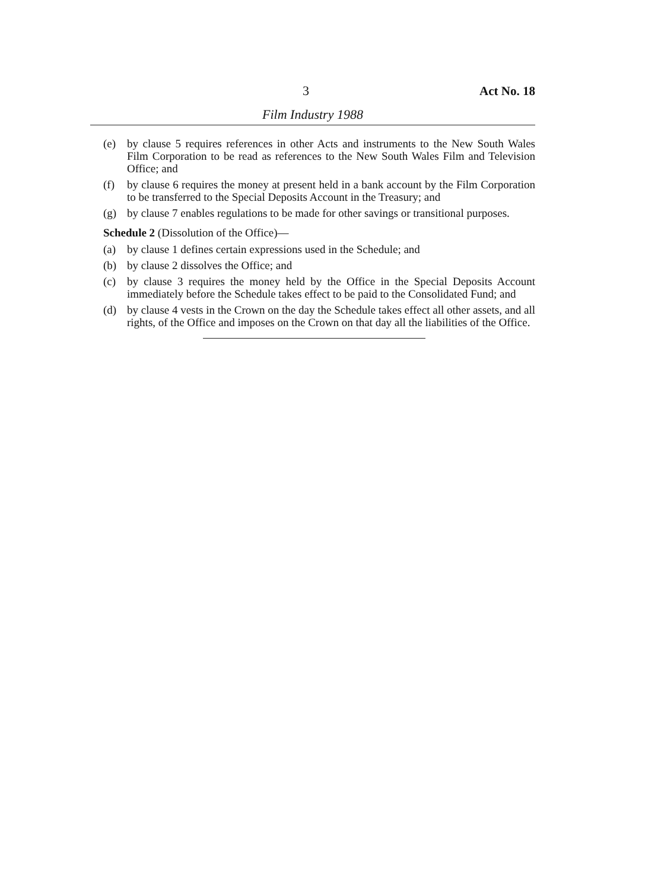3 Act No. 18
Film Industry 1988
(e) by clause 5 requires references in other Acts and instruments to the New South Wales Film Corporation to be read as references to the New South Wales Film and Television Office; and
(f) by clause 6 requires the money at present held in a bank account by the Film Corporation to be transferred to the Special Deposits Account in the Treasury; and
(g) by clause 7 enables regulations to be made for other savings or transitional purposes.
Schedule 2 (Dissolution of the Office)—
(a) by clause 1 defines certain expressions used in the Schedule; and
(b) by clause 2 dissolves the Office; and
(c) by clause 3 requires the money held by the Office in the Special Deposits Account immediately before the Schedule takes effect to be paid to the Consolidated Fund; and
(d) by clause 4 vests in the Crown on the day the Schedule takes effect all other assets, and all rights, of the Office and imposes on the Crown on that day all the liabilities of the Office.